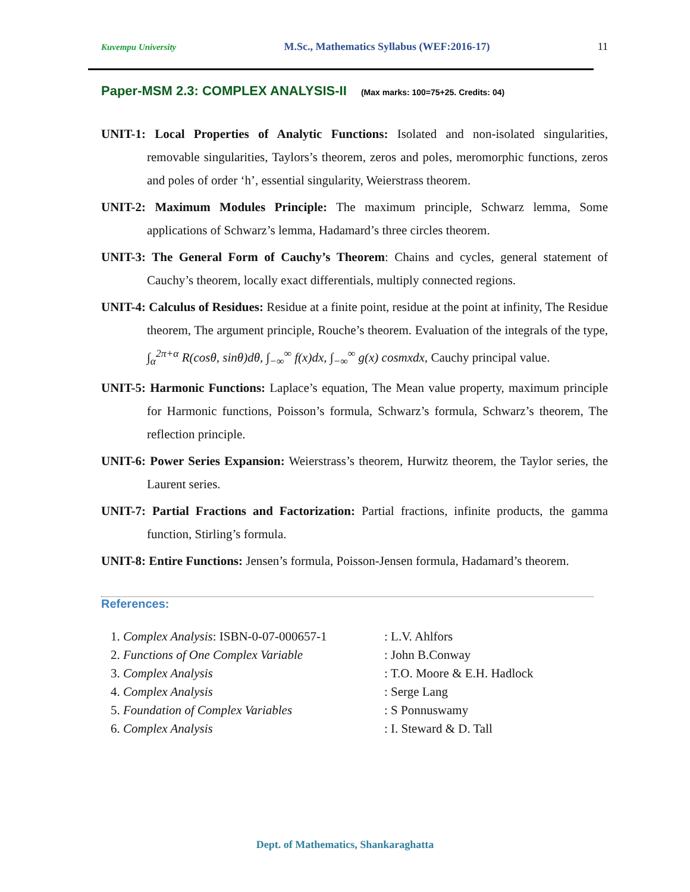Kuvempu University M.Sc., Mathematics Syllabus (WEF:2016-17) 11
Paper-MSM 2.3: COMPLEX ANALYSIS-II (Max marks: 100=75+25. Credits: 04)
UNIT-1: Local Properties of Analytic Functions: Isolated and non-isolated singularities, removable singularities, Taylors’s theorem, zeros and poles, meromorphic functions, zeros and poles of order ‘h’, essential singularity, Weierstrass theorem.
UNIT-2: Maximum Modules Principle: The maximum principle, Schwarz lemma, Some applications of Schwarz’s lemma, Hadamard’s three circles theorem.
UNIT-3: The General Form of Cauchy’s Theorem: Chains and cycles, general statement of Cauchy’s theorem, locally exact differentials, multiply connected regions.
UNIT-4: Calculus of Residues: Residue at a finite point, residue at the point at infinity, The Residue theorem, The argument principle, Rouche’s theorem. Evaluation of the integrals of the type, ∫<sub>α</sub><sup>2π+α</sup> R(cosθ, sinθ)dθ, ∫<sub>−∞</sub><sup>∞</sup> f(x)dx, ∫<sub>−∞</sub><sup>∞</sup> g(x) cosmxdx, Cauchy principal value.
UNIT-5: Harmonic Functions: Laplace’s equation, The Mean value property, maximum principle for Harmonic functions, Poisson’s formula, Schwarz’s formula, Schwarz’s theorem, The reflection principle.
UNIT-6: Power Series Expansion: Weierstrass’s theorem, Hurwitz theorem, the Taylor series, the Laurent series.
UNIT-7: Partial Fractions and Factorization: Partial fractions, infinite products, the gamma function, Stirling’s formula.
UNIT-8: Entire Functions: Jensen’s formula, Poisson-Jensen formula, Hadamard’s theorem.
References:
| 1. Complex Analysis : ISBN-0-07-000657-1 | : L.V. Ahlfors |
| 2. Functions of One Complex Variable | : John B.Conway |
| 3. Complex Analysis | : T.O. Moore & E.H. Hadlock |
| 4. Complex Analysis | : Serge Lang |
| 5. Foundation of Complex Variables | : S Ponnuswamy |
| 6. Complex Analysis | : I. Steward & D. Tall |
Dept. of Mathematics, Shankaraghatta